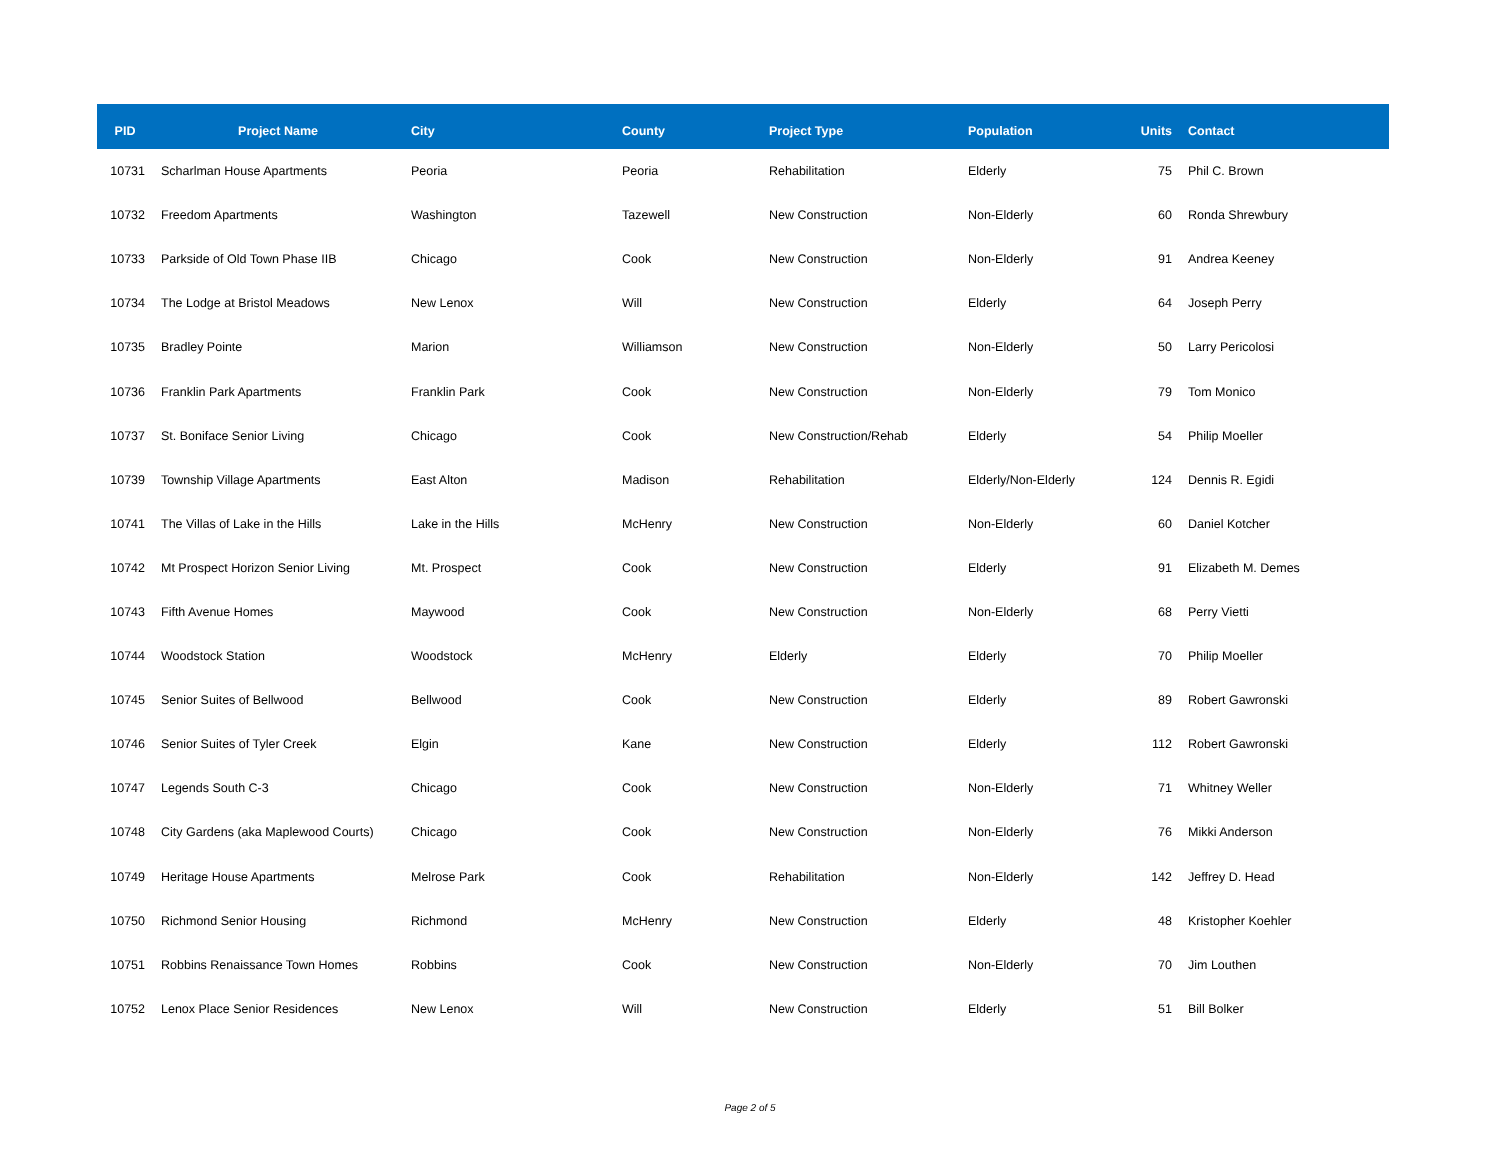| PID | Project Name | City | County | Project Type | Population | Units | Contact |
| --- | --- | --- | --- | --- | --- | --- | --- |
| 10731 | Scharlman House Apartments | Peoria | Peoria | Rehabilitation | Elderly | 75 | Phil C. Brown |
| 10732 | Freedom Apartments | Washington | Tazewell | New Construction | Non-Elderly | 60 | Ronda Shrewbury |
| 10733 | Parkside of Old Town Phase IIB | Chicago | Cook | New Construction | Non-Elderly | 91 | Andrea Keeney |
| 10734 | The Lodge at Bristol Meadows | New Lenox | Will | New Construction | Elderly | 64 | Joseph Perry |
| 10735 | Bradley Pointe | Marion | Williamson | New Construction | Non-Elderly | 50 | Larry Pericolosi |
| 10736 | Franklin Park Apartments | Franklin Park | Cook | New Construction | Non-Elderly | 79 | Tom Monico |
| 10737 | St. Boniface Senior Living | Chicago | Cook | New Construction/Rehab | Elderly | 54 | Philip Moeller |
| 10739 | Township Village Apartments | East Alton | Madison | Rehabilitation | Elderly/Non-Elderly | 124 | Dennis R. Egidi |
| 10741 | The Villas of Lake in the Hills | Lake in the Hills | McHenry | New Construction | Non-Elderly | 60 | Daniel Kotcher |
| 10742 | Mt Prospect Horizon Senior Living | Mt. Prospect | Cook | New Construction | Elderly | 91 | Elizabeth M. Demes |
| 10743 | Fifth Avenue Homes | Maywood | Cook | New Construction | Non-Elderly | 68 | Perry Vietti |
| 10744 | Woodstock Station | Woodstock | McHenry | Elderly | Elderly | 70 | Philip Moeller |
| 10745 | Senior Suites of Bellwood | Bellwood | Cook | New Construction | Elderly | 89 | Robert Gawronski |
| 10746 | Senior Suites of Tyler Creek | Elgin | Kane | New Construction | Elderly | 112 | Robert Gawronski |
| 10747 | Legends South C-3 | Chicago | Cook | New Construction | Non-Elderly | 71 | Whitney Weller |
| 10748 | City Gardens (aka Maplewood Courts) | Chicago | Cook | New Construction | Non-Elderly | 76 | Mikki Anderson |
| 10749 | Heritage House Apartments | Melrose Park | Cook | Rehabilitation | Non-Elderly | 142 | Jeffrey D. Head |
| 10750 | Richmond Senior Housing | Richmond | McHenry | New Construction | Elderly | 48 | Kristopher Koehler |
| 10751 | Robbins Renaissance Town Homes | Robbins | Cook | New Construction | Non-Elderly | 70 | Jim Louthen |
| 10752 | Lenox Place Senior Residences | New Lenox | Will | New Construction | Elderly | 51 | Bill Bolker |
Page 2 of 5